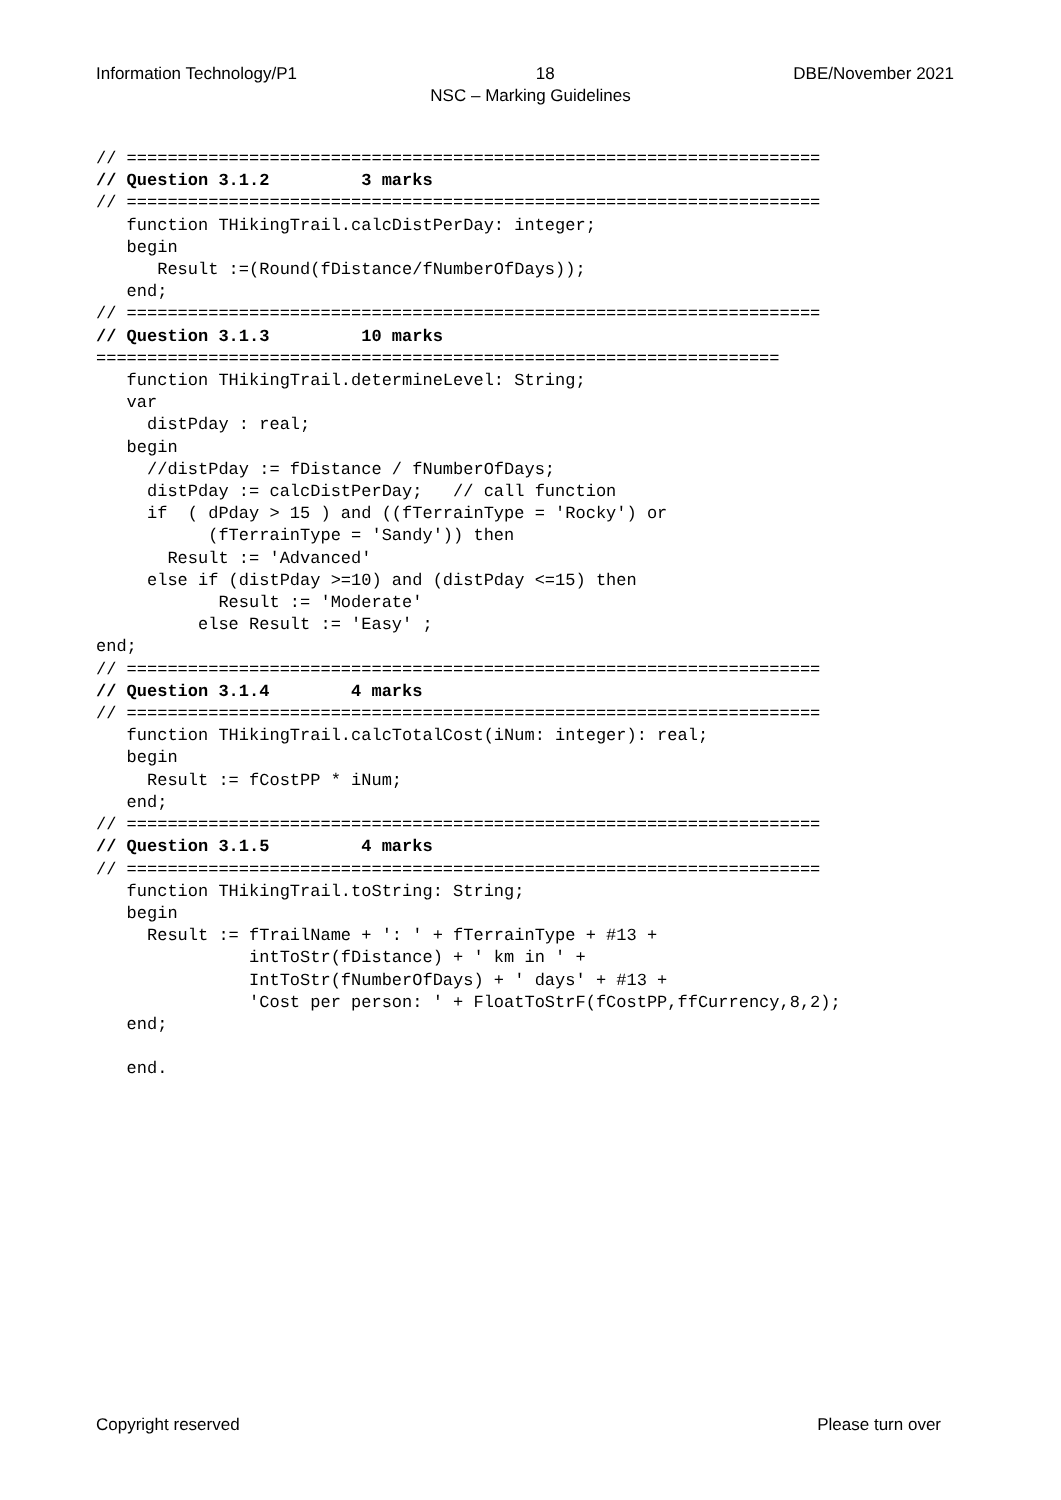Information Technology/P1 18 DBE/November 2021
NSC – Marking Guidelines
// ====================================================================
// Question 3.1.2         3 marks
// ====================================================================
   function THikingTrail.calcDistPerDay: integer;
   begin
      Result :=(Round(fDistance/fNumberOfDays));
   end;
// ====================================================================
// Question 3.1.3         10 marks
===================================================================
   function THikingTrail.determineLevel: String;
   var
     distPday : real;
   begin
     //distPday := fDistance / fNumberOfDays;
     distPday := calcDistPerDay;   // call function
     if  ( dPday > 15 ) and ((fTerrainType = 'Rocky') or
           (fTerrainType = 'Sandy')) then
       Result := 'Advanced'
     else if (distPday >=10) and (distPday <=15) then
            Result := 'Moderate'
          else Result := 'Easy' ;
end;
// ====================================================================
// Question 3.1.4        4 marks
// ====================================================================
   function THikingTrail.calcTotalCost(iNum: integer): real;
   begin
     Result := fCostPP * iNum;
   end;
// ====================================================================
// Question 3.1.5         4 marks
// ====================================================================
   function THikingTrail.toString: String;
   begin
     Result := fTrailName + ': ' + fTerrainType + #13 +
               intToStr(fDistance) + ' km in ' +
               IntToStr(fNumberOfDays) + ' days' + #13 +
               'Cost per person: ' + FloatToStrF(fCostPP,ffCurrency,8,2);
   end;

   end.
Copyright reserved Please turn over